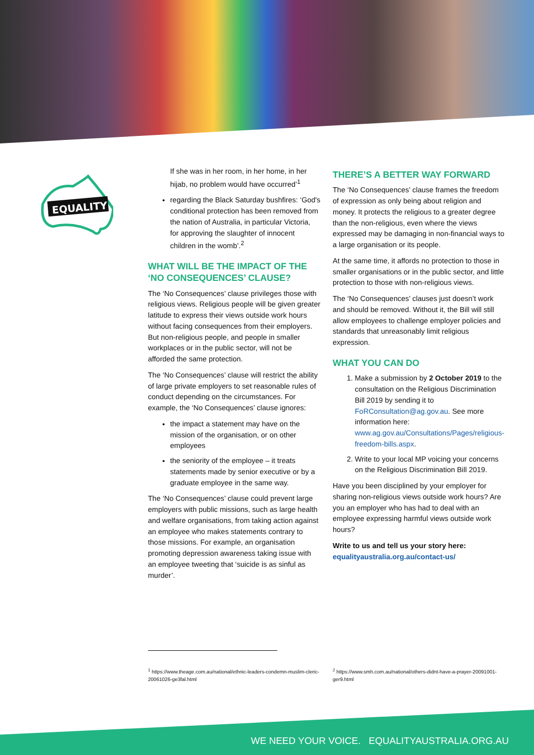EQUALITY
If she was in her room, in her home, in her hijab, no problem would have occurred’<sup>1</sup>
regarding the Black Saturday bushfires: ‘God's conditional protection has been removed from the nation of Australia, in particular Victoria, for approving the slaughter of innocent children in the womb’.<sup>2</sup>
WHAT WILL BE THE IMPACT OF THE ‘NO CONSEQUENCES’ CLAUSE?
The ‘No Consequences’ clause privileges those with religious views. Religious people will be given greater latitude to express their views outside work hours without facing consequences from their employers. But non-religious people, and people in smaller workplaces or in the public sector, will not be afforded the same protection.
The ‘No Consequences’ clause will restrict the ability of large private employers to set reasonable rules of conduct depending on the circumstances. For example, the ‘No Consequences’ clause ignores:
the impact a statement may have on the mission of the organisation, or on other employees
the seniority of the employee – it treats statements made by senior executive or by a graduate employee in the same way.
The ‘No Consequences’ clause could prevent large employers with public missions, such as large health and welfare organisations, from taking action against an employee who makes statements contrary to those missions. For example, an organisation promoting depression awareness taking issue with an employee tweeting that ‘suicide is as sinful as murder’.
THERE’S A BETTER WAY FORWARD
The ‘No Consequences’ clause frames the freedom of expression as only being about religion and money. It protects the religious to a greater degree than the non-religious, even where the views expressed may be damaging in non-financial ways to a large organisation or its people.
At the same time, it affords no protection to those in smaller organisations or in the public sector, and little protection to those with non-religious views.
The ‘No Consequences’ clauses just doesn’t work and should be removed. Without it, the Bill will still allow employees to challenge employer policies and standards that unreasonably limit religious expression.
WHAT YOU CAN DO
1. Make a submission by 2 October 2019 to the consultation on the Religious Discrimination Bill 2019 by sending it to FoRConsultation@ag.gov.au. See more information here: www.ag.gov.au/Consultations/Pages/religious-freedom-bills.aspx.
2. Write to your local MP voicing your concerns on the Religious Discrimination Bill 2019.
Have you been disciplined by your employer for sharing non-religious views outside work hours? Are you an employer who has had to deal with an employee expressing harmful views outside work hours?
Write to us and tell us your story here:
equalityaustralia.org.au/contact-us/
<sup>1</sup> https://www.theage.com.au/national/ethnic-leaders-condemn-muslim-cleric-20061026-ge3fal.html
<sup>2</sup> https://www.smh.com.au/national/others-didnt-have-a-prayer-20091001-ger9.html
WE NEED YOUR VOICE. EQUALITYAUSTRALIA.ORG.AU